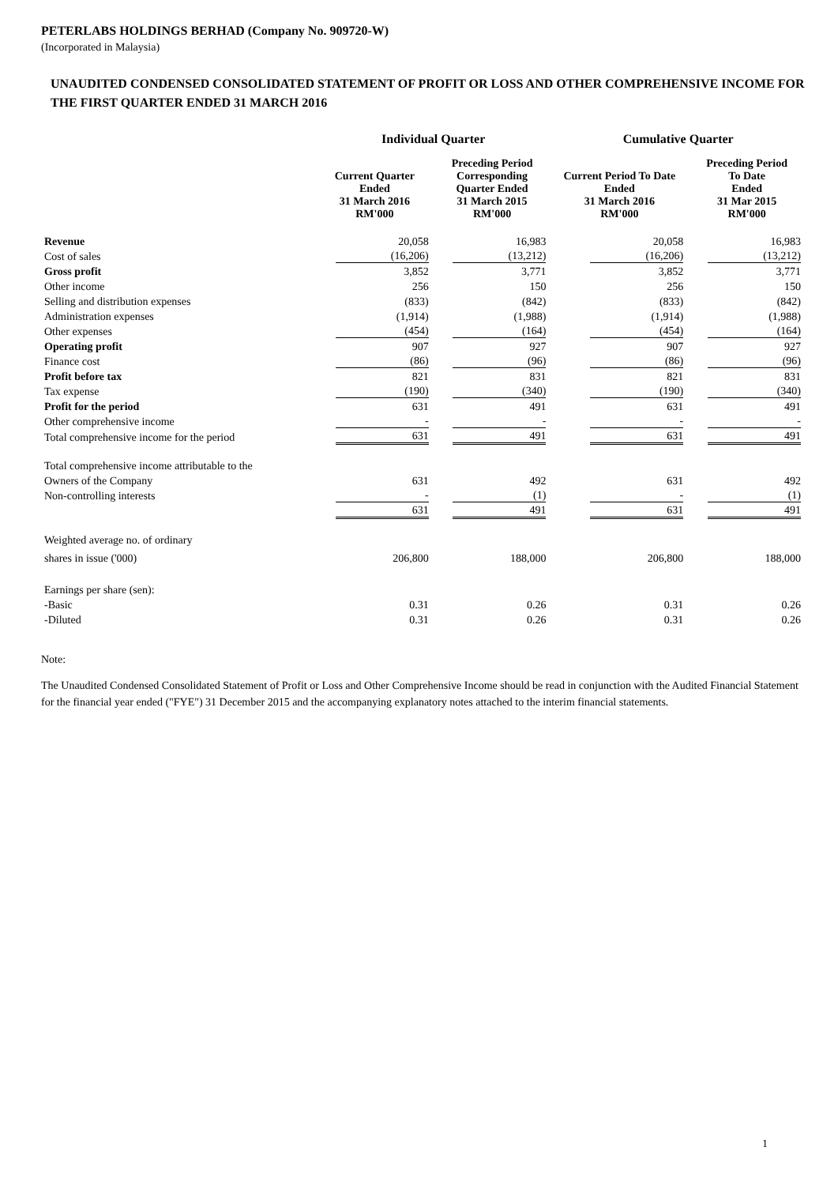PETERLABS HOLDINGS BERHAD (Company No. 909720-W)
(Incorporated in Malaysia)
UNAUDITED CONDENSED CONSOLIDATED STATEMENT OF PROFIT OR LOSS AND OTHER COMPREHENSIVE INCOME FOR THE FIRST QUARTER ENDED 31 MARCH 2016
| | Individual Quarter | | Cumulative Quarter | |
| --- | --- | --- | --- | --- |
| | Current Quarter Ended 31 March 2016 RM'000 | Preceding Period Corresponding Quarter Ended 31 March 2015 RM'000 | Current Period To Date Ended 31 March 2016 RM'000 | Preceding Period To Date Ended 31 Mar 2015 RM'000 |
| Revenue | 20,058 | 16,983 | 20,058 | 16,983 |
| Cost of sales | (16,206) | (13,212) | (16,206) | (13,212) |
| Gross profit | 3,852 | 3,771 | 3,852 | 3,771 |
| Other income | 256 | 150 | 256 | 150 |
| Selling and distribution expenses | (833) | (842) | (833) | (842) |
| Administration expenses | (1,914) | (1,988) | (1,914) | (1,988) |
| Other expenses | (454) | (164) | (454) | (164) |
| Operating profit | 907 | 927 | 907 | 927 |
| Finance cost | (86) | (96) | (86) | (96) |
| Profit before tax | 821 | 831 | 821 | 831 |
| Tax expense | (190) | (340) | (190) | (340) |
| Profit for the period | 631 | 491 | 631 | 491 |
| Other comprehensive income | - | - | - | - |
| Total comprehensive income for the period | 631 | 491 | 631 | 491 |
| Total comprehensive income attributable to the | | | | |
| Owners of the Company | 631 | 492 | 631 | 492 |
| Non-controlling interests | - | (1) | - | (1) |
| | 631 | 491 | 631 | 491 |
| Weighted average no. of ordinary | | | | |
| shares in issue ('000) | 206,800 | 188,000 | 206,800 | 188,000 |
| Earnings per share (sen): | | | | |
| -Basic | 0.31 | 0.26 | 0.31 | 0.26 |
| -Diluted | 0.31 | 0.26 | 0.31 | 0.26 |
Note:
The Unaudited Condensed Consolidated Statement of Profit or Loss and Other Comprehensive Income should be read in conjunction with the Audited Financial Statement for the financial year ended ("FYE") 31 December 2015 and the accompanying explanatory notes attached to the interim financial statements.
1